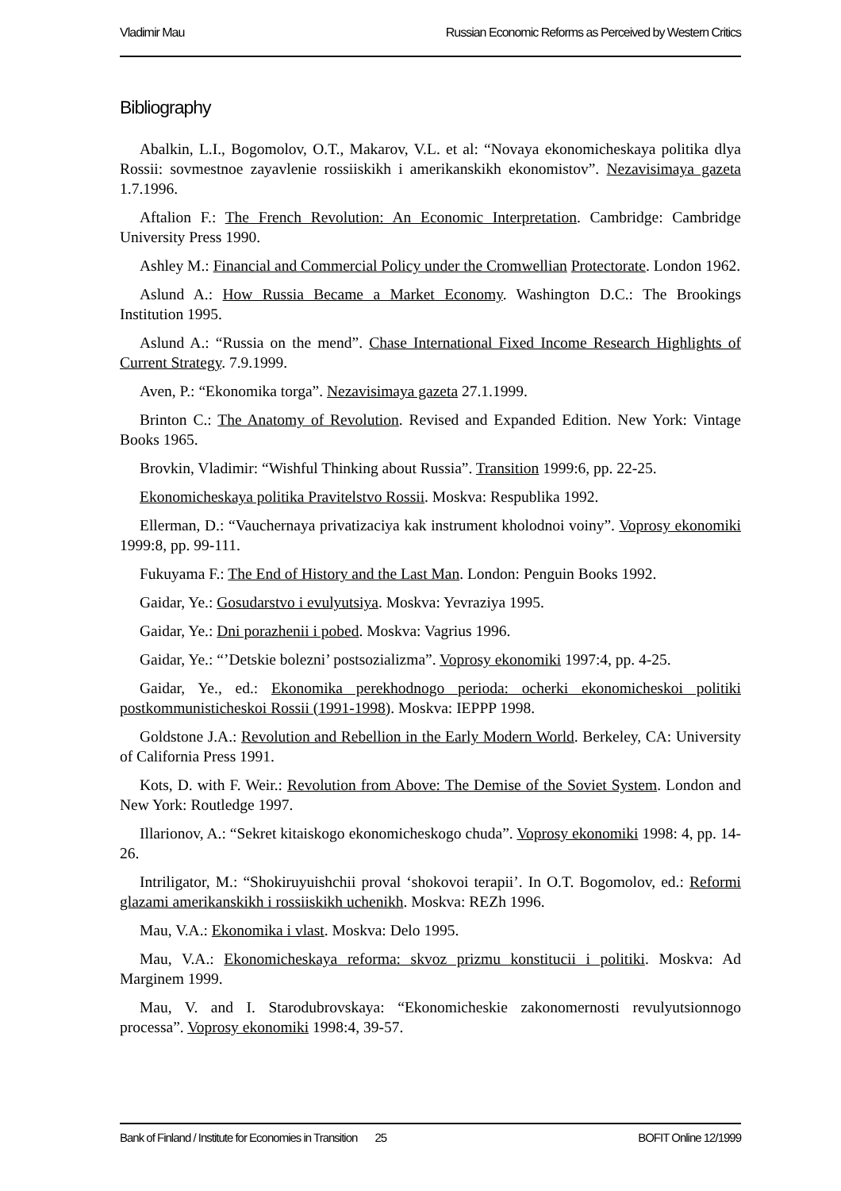Vladimir Mau Russian Economic Reforms as Perceived by Western Critics
Bibliography
Abalkin, L.I., Bogomolov, O.T., Makarov, V.L. et al: “Novaya ekonomicheskaya politika dlya Rossii: sovmestnoe zayavlenie rossiiskikh i amerikanskikh ekonomistov”. Nezavisimaya gazeta 1.7.1996.
Aftalion F.: The French Revolution: An Economic Interpretation. Cambridge: Cambridge University Press 1990.
Ashley M.: Financial and Commercial Policy under the Cromwellian Protectorate. London 1962.
Aslund A.: How Russia Became a Market Economy. Washington D.C.: The Brookings Institution 1995.
Aslund A.: “Russia on the mend”. Chase International Fixed Income Research Highlights of Current Strategy. 7.9.1999.
Aven, P.: “Ekonomika torga”. Nezavisimaya gazeta 27.1.1999.
Brinton C.: The Anatomy of Revolution. Revised and Expanded Edition. New York: Vintage Books 1965.
Brovkin, Vladimir: “Wishful Thinking about Russia”. Transition 1999:6, pp. 22-25.
Ekonomicheskaya politika Pravitelstvo Rossii. Moskva: Respublika 1992.
Ellerman, D.: “Vauchernaya privatizaciya kak instrument kholodnoi voiny”. Voprosy ekonomiki 1999:8, pp. 99-111.
Fukuyama F.: The End of History and the Last Man. London: Penguin Books 1992.
Gaidar, Ye.: Gosudarstvo i evulyutsiya. Moskva: Yevraziya 1995.
Gaidar, Ye.: Dni porazhenii i pobed. Moskva: Vagrius 1996.
Gaidar, Ye.: “’Detskie bolezni’ postsozializma”. Voprosy ekonomiki 1997:4, pp. 4-25.
Gaidar, Ye., ed.: Ekonomika perekhodnogo perioda: ocherki ekonomicheskoi politiki postkommunisticheskoi Rossii (1991-1998). Moskva: IEPPP 1998.
Goldstone J.A.: Revolution and Rebellion in the Early Modern World. Berkeley, CA: University of California Press 1991.
Kots, D. with F. Weir.: Revolution from Above: The Demise of the Soviet System. London and New York: Routledge 1997.
Illarionov, A.: “Sekret kitaiskogo ekonomicheskogo chuda”. Voprosy ekonomiki 1998: 4, pp. 14-26.
Intriligator, M.: “Shokiruyuishchii proval ‘shokovoi terapii’. In O.T. Bogomolov, ed.: Reformi glazami amerikanskikh i rossiiskikh uchenikh. Moskva: REZh 1996.
Mau, V.A.: Ekonomika i vlast. Moskva: Delo 1995.
Mau, V.A.: Ekonomicheskaya reforma: skvoz prizmu konstitucii i politiki. Moskva: Ad Marginem 1999.
Mau, V. and I. Starodubrovskaya: “Ekonomicheskie zakonomernosti revulyutsionnogo processa”. Voprosy ekonomiki 1998:4, 39-57.
Bank of Finland / Institute for Economies in Transition 25 BOFIT Online 12/1999